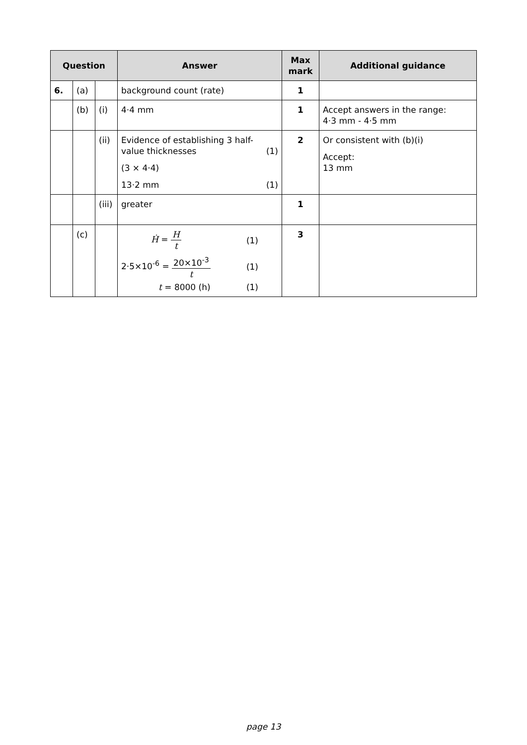| Question | | | Answer | Max mark | Additional guidance |
| --- | --- | --- | --- | --- | --- |
| 6. | (a) | | background count (rate) | 1 | |
| | (b) | (i) | 4·4 mm | 1 | Accept answers in the range: 4·3 mm - 4·5 mm |
| | | (ii) | Evidence of establishing 3 half- value thicknesses (1) (3 × 4·4) 13·2 mm (1) | 2 | Or consistent with (b)(i) Accept: 13 mm |
| | | (iii) | greater | 1 | |
| | (c) | | Ḣ = H t (1) 2·5×10<sup>-6</sup> = 20×10<sup>-3</sup> t (1) t = 8000 (h) (1) | 3 | |
page 13